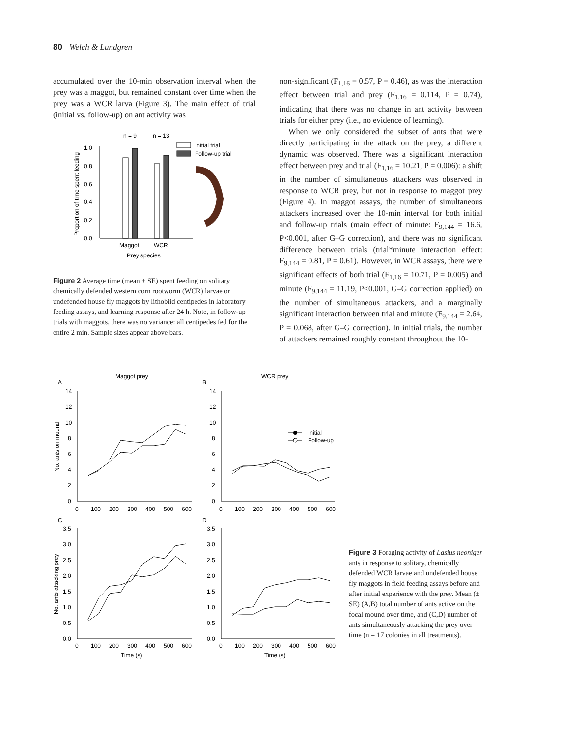80 Welch & Lundgren
accumulated over the 10-min observation interval when the prey was a maggot, but remained constant over time when the prey was a WCR larva (Figure 3). The main effect of trial (initial vs. follow-up) on ant activity was
n = 9
n = 13
Initial trial
Follow-up trial
1.0
0.8
0.6
0.4
0.2
0.0
Maggot
WCR
Prey species
Proportion of time spent feeding
Figure 2 Average time (mean + SE) spent feeding on solitary chemically defended western corn rootworm (WCR) larvae or undefended house fly maggots by lithobiid centipedes in laboratory feeding assays, and learning response after 24 h. Note, in follow-up trials with maggots, there was no variance: all centipedes fed for the entire 2 min. Sample sizes appear above bars.
non-significant (F<sub>1,16</sub> = 0.57, P = 0.46), as was the interaction effect between trial and prey (F<sub>1,16</sub> = 0.114, P = 0.74), indicating that there was no change in ant activity between trials for either prey (i.e., no evidence of learning).
When we only considered the subset of ants that were directly participating in the attack on the prey, a different dynamic was observed. There was a significant interaction effect between prey and trial (F<sub>1,16</sub> = 10.21, P = 0.006): a shift in the number of simultaneous attackers was observed in response to WCR prey, but not in response to maggot prey (Figure 4). In maggot assays, the number of simultaneous attackers increased over the 10-min interval for both initial and follow-up trials (main effect of minute: F<sub>9,144</sub> = 16.6, P<0.001, after G–G correction), and there was no significant difference between trials (trial*minute interaction effect: F<sub>9,144</sub> = 0.81, P = 0.61). However, in WCR assays, there were significant effects of both trial (F<sub>1,16</sub> = 10.71, P = 0.005) and minute (F<sub>9,144</sub> = 11.19, P<0.001, G–G correction applied) on the number of simultaneous attackers, and a marginally significant interaction between trial and minute (F<sub>9,144</sub> = 2.64, P = 0.068, after G–G correction). In initial trials, the number of attackers remained roughly constant throughout the 10-
Maggot prey
WCR prey
A
B
C
D
No. ants on mound
No. ants attacking prey
Initial
Follow-up
14
12
10
8
6
4
2
0
14
12
10
8
6
4
2
0
0
100
200
300
400
500
600
0
100
200
300
400
500
600
3.5
3.0
2.5
2.0
1.5
1.0
0.5
0.0
3.5
3.0
2.5
2.0
1.5
1.0
0.5
0.0
0
100
200
300
400
500
600
0
100
200
300
400
500
600
Time (s)
Time (s)
Figure 3 Foraging activity of Lasius neoniger ants in response to solitary, chemically defended WCR larvae and undefended house fly maggots in field feeding assays before and after initial experience with the prey. Mean (± SE) (A,B) total number of ants active on the focal mound over time, and (C,D) number of ants simultaneously attacking the prey over time (n = 17 colonies in all treatments).